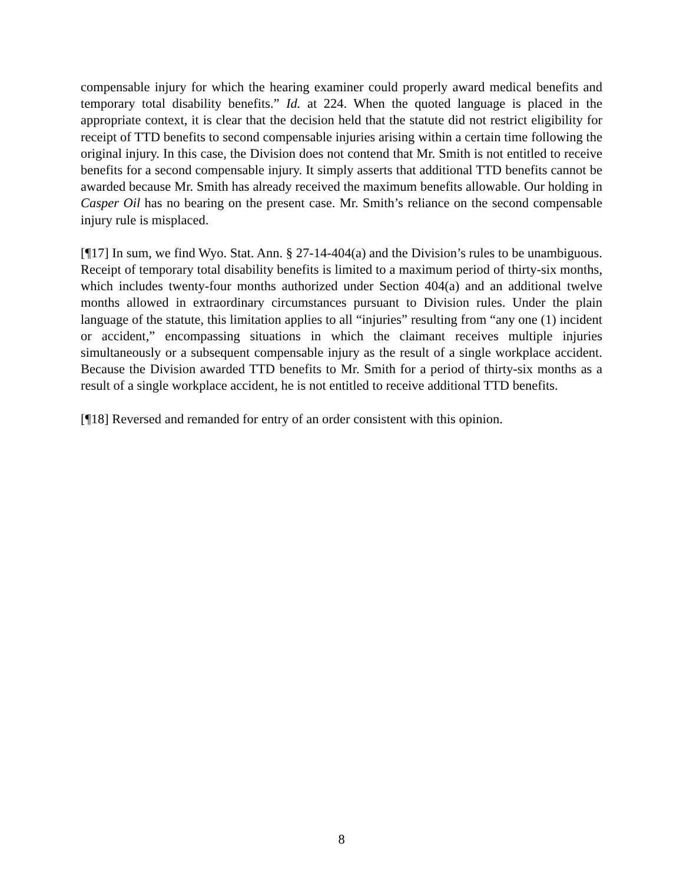compensable injury for which the hearing examiner could properly award medical benefits and temporary total disability benefits.” Id. at 224. When the quoted language is placed in the appropriate context, it is clear that the decision held that the statute did not restrict eligibility for receipt of TTD benefits to second compensable injuries arising within a certain time following the original injury. In this case, the Division does not contend that Mr. Smith is not entitled to receive benefits for a second compensable injury. It simply asserts that additional TTD benefits cannot be awarded because Mr. Smith has already received the maximum benefits allowable. Our holding in Casper Oil has no bearing on the present case. Mr. Smith’s reliance on the second compensable injury rule is misplaced.
[¶17] In sum, we find Wyo. Stat. Ann. § 27-14-404(a) and the Division’s rules to be unambiguous. Receipt of temporary total disability benefits is limited to a maximum period of thirty-six months, which includes twenty-four months authorized under Section 404(a) and an additional twelve months allowed in extraordinary circumstances pursuant to Division rules. Under the plain language of the statute, this limitation applies to all “injuries” resulting from “any one (1) incident or accident,” encompassing situations in which the claimant receives multiple injuries simultaneously or a subsequent compensable injury as the result of a single workplace accident. Because the Division awarded TTD benefits to Mr. Smith for a period of thirty-six months as a result of a single workplace accident, he is not entitled to receive additional TTD benefits.
[¶18] Reversed and remanded for entry of an order consistent with this opinion.
8